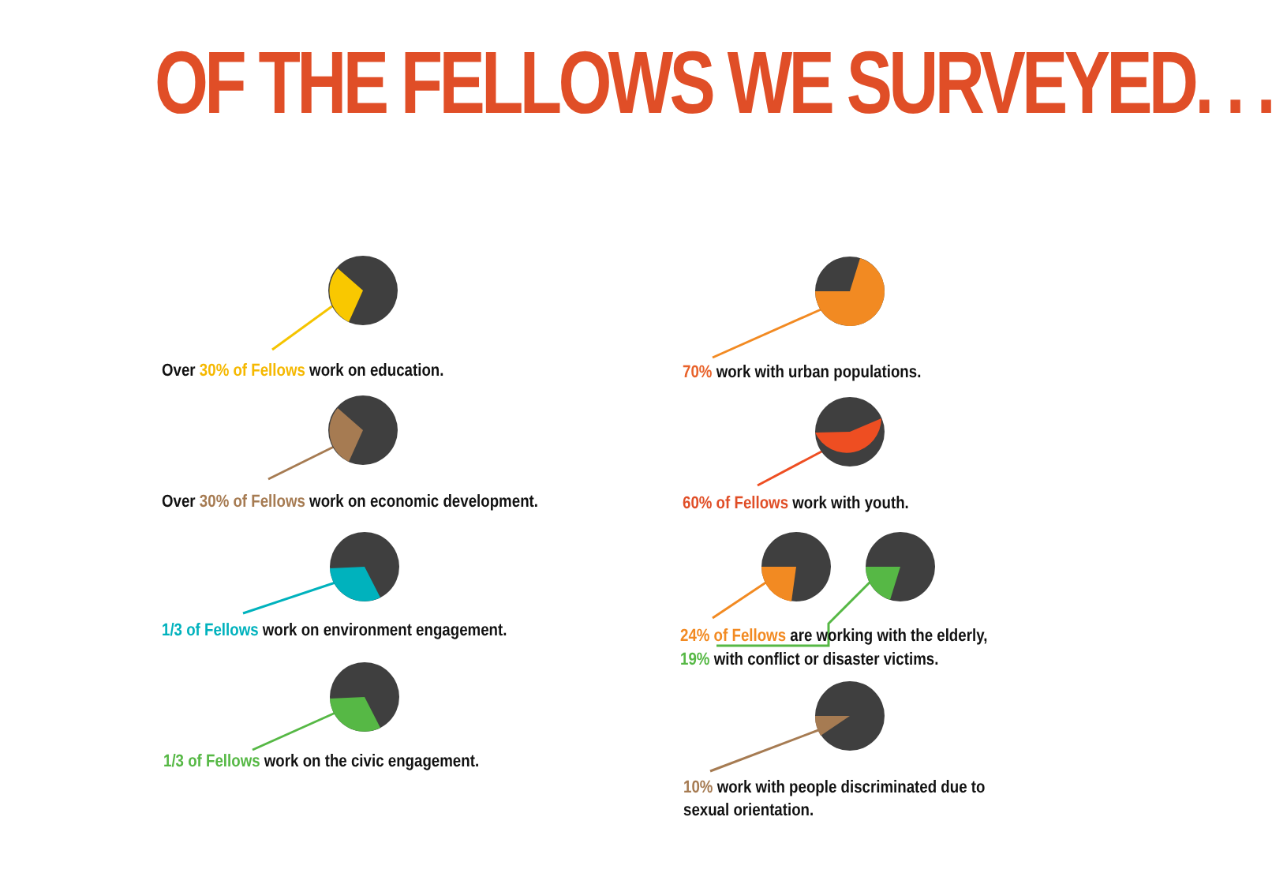OF THE FELLOWS WE SURVEYED. . .
Over 30% of Fellows work on education.
Over 30% of Fellows work on economic development.
1/3 of Fellows work on environment engagement.
1/3 of Fellows work on the civic engagement.
70% work with urban populations.
60% of Fellows work with youth.
24% of Fellows are working with the elderly,
19% with conflict or disaster victims.
10% work with people discriminated due to
sexual orientation.